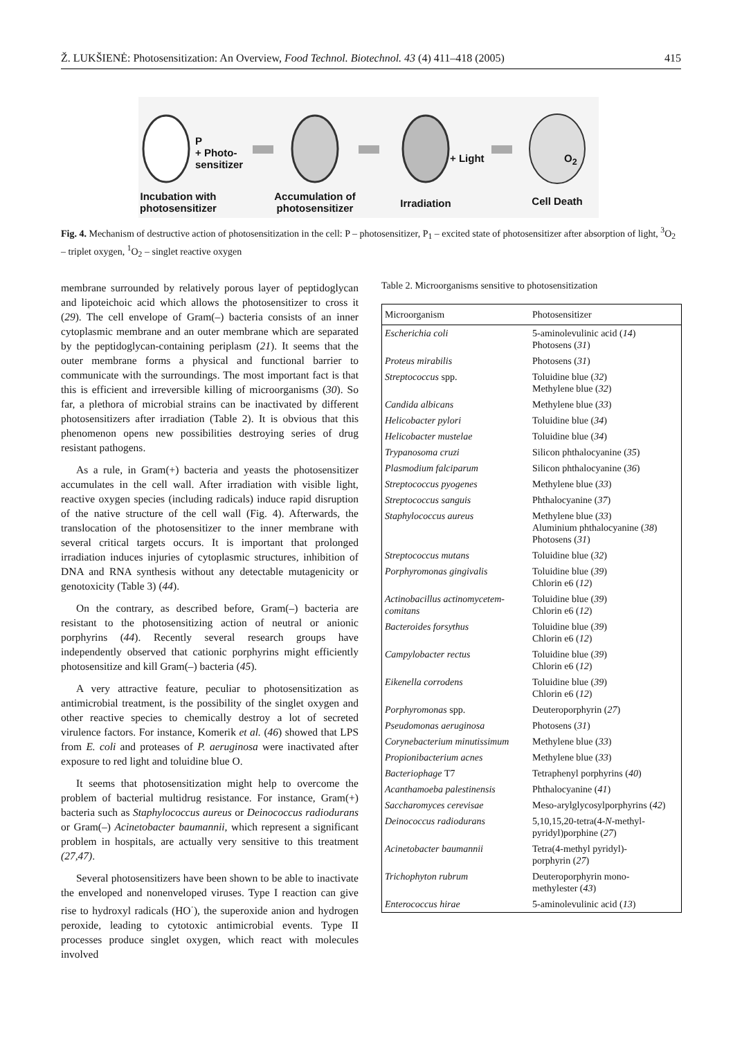Ž. LUKŠIENĖ: Photosensitization: An Overview, Food Technol. Biotechnol. 43 (4) 411–418 (2005) 415
P
+ Photo-
sensitizer
+ Light O<sub>2</sub>
Incubation with photosensitizer
Accumulation of photosensitizer
Irradiation Cell Death
Fig. 4. Mechanism of destructive action of photosensitization in the cell: P – photosensitizer, P<sub>1</sub> – excited state of photosensitizer after absorption of light, <sup>3</sup>O<sub>2</sub> – triplet oxygen, <sup>1</sup>O<sub>2</sub> – singlet reactive oxygen
membrane surrounded by relatively porous layer of peptidoglycan and lipoteichoic acid which allows the photosensitizer to cross it (29). The cell envelope of Gram(–) bacteria consists of an inner cytoplasmic membrane and an outer membrane which are separated by the peptidoglycan-containing periplasm (21). It seems that the outer membrane forms a physical and functional barrier to communicate with the surroundings. The most important fact is that this is efficient and irreversible killing of microorganisms (30). So far, a plethora of microbial strains can be inactivated by different photosensitizers after irradiation (Table 2). It is obvious that this phenomenon opens new possibilities destroying series of drug resistant pathogens.
As a rule, in Gram(+) bacteria and yeasts the photosensitizer accumulates in the cell wall. After irradiation with visible light, reactive oxygen species (including radicals) induce rapid disruption of the native structure of the cell wall (Fig. 4). Afterwards, the translocation of the photosensitizer to the inner membrane with several critical targets occurs. It is important that prolonged irradiation induces injuries of cytoplasmic structures, inhibition of DNA and RNA synthesis without any detectable mutagenicity or genotoxicity (Table 3) (44).
On the contrary, as described before, Gram(–) bacteria are resistant to the photosensitizing action of neutral or anionic porphyrins (44). Recently several research groups have independently observed that cationic porphyrins might efficiently photosensitize and kill Gram(–) bacteria (45).
A very attractive feature, peculiar to photosensitization as antimicrobial treatment, is the possibility of the singlet oxygen and other reactive species to chemically destroy a lot of secreted virulence factors. For instance, Komerik et al. (46) showed that LPS from E. coli and proteases of P. aeruginosa were inactivated after exposure to red light and toluidine blue O.
It seems that photosensitization might help to overcome the problem of bacterial multidrug resistance. For instance, Gram(+) bacteria such as Staphylococcus aureus or Deinococcus radiodurans or Gram(–) Acinetobacter baumannii, which represent a significant problem in hospitals, are actually very sensitive to this treatment (27,47).
Several photosensitizers have been shown to be able to inactivate the enveloped and nonenveloped viruses. Type I reaction can give rise to hydroxyl radicals (HO<sup>·</sup>), the superoxide anion and hydrogen peroxide, leading to cytotoxic antimicrobial events. Type II processes produce singlet oxygen, which react with molecules involved
Table 2. Microorganisms sensitive to photosensitization
| Microorganism | Photosensitizer |
| --- | --- |
| Escherichia coli | 5-aminolevulinic acid ( 14 ) Photosens ( 31 ) |
| Proteus mirabilis | Photosens ( 31 ) |
| Streptococcus spp. | Toluidine blue ( 32 ) Methylene blue ( 32 ) |
| Candida albicans | Methylene blue ( 33 ) |
| Helicobacter pylori | Toluidine blue ( 34 ) |
| Helicobacter mustelae | Toluidine blue ( 34 ) |
| Trypanosoma cruzi | Silicon phthalocyanine ( 35 ) |
| Plasmodium falciparum | Silicon phthalocyanine ( 36 ) |
| Streptococcus pyogenes | Methylene blue ( 33 ) |
| Streptococcus sanguis | Phthalocyanine ( 37 ) |
| Staphylococcus aureus | Methylene blue ( 33 ) Aluminium phthalocyanine ( 38 ) Photosens ( 31 ) |
| Streptococcus mutans | Toluidine blue ( 32 ) |
| Porphyromonas gingivalis | Toluidine blue ( 39 ) Chlorin e6 ( 12 ) |
| Actinobacillus actinomycetem- comitans | Toluidine blue ( 39 ) Chlorin e6 ( 12 ) |
| Bacteroides forsythus | Toluidine blue ( 39 ) Chlorin e6 ( 12 ) |
| Campylobacter rectus | Toluidine blue ( 39 ) Chlorin e6 ( 12 ) |
| Eikenella corrodens | Toluidine blue ( 39 ) Chlorin e6 ( 12 ) |
| Porphyromonas spp. | Deuteroporphyrin ( 27 ) |
| Pseudomonas aeruginosa | Photosens ( 31 ) |
| Corynebacterium minutissimum | Methylene blue ( 33 ) |
| Propionibacterium acnes | Methylene blue ( 33 ) |
| Bacteriophage T7 | Tetraphenyl porphyrins ( 40 ) |
| Acanthamoeba palestinensis | Phthalocyanine ( 41 ) |
| Saccharomyces cerevisae | Meso-arylglycosylporphyrins ( 42 ) |
| Deinococcus radiodurans | 5,10,15,20-tetra(4- N -methyl- pyridyl)porphine ( 27 ) |
| Acinetobacter baumannii | Tetra(4-methyl pyridyl)- porphyrin ( 27 ) |
| Trichophyton rubrum | Deuteroporphyrin mono- methylester ( 43 ) |
| Enterococcus hirae | 5-aminolevulinic acid ( 13 ) |